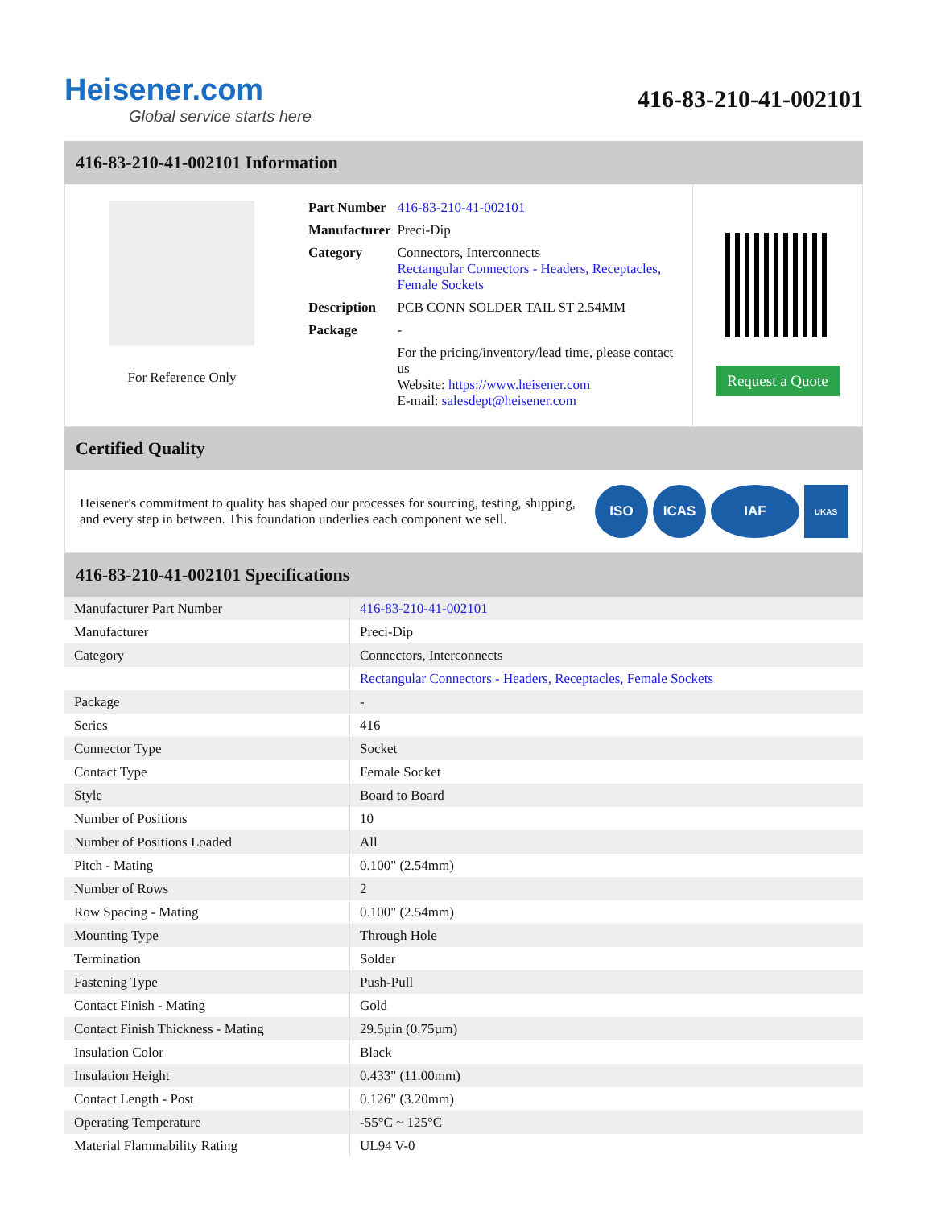Heisener.com
Global service starts here
416-83-210-41-002101
416-83-210-41-002101 Information
For Reference Only
| Part Number | 416-83-210-41-002101 |
| Manufacturer | Preci-Dip |
| Category | Connectors, Interconnects Rectangular Connectors - Headers, Receptacles, Female Sockets |
| Description | PCB CONN SOLDER TAIL ST 2.54MM |
| Package | - |
| | For the pricing/inventory/lead time, please contact us Website: https://www.heisener.com E-mail: salesdept@heisener.com |
Request a Quote
Certified Quality
Heisener's commitment to quality has shaped our processes for sourcing, testing, shipping, and every step in between. This foundation underlies each component we sell.
ISO ICAS IAF
UKAS
416-83-210-41-002101 Specifications
| Manufacturer Part Number | 416-83-210-41-002101 |
| Manufacturer | Preci-Dip |
| Category | Connectors, Interconnects |
| | Rectangular Connectors - Headers, Receptacles, Female Sockets |
| Package | - |
| Series | 416 |
| Connector Type | Socket |
| Contact Type | Female Socket |
| Style | Board to Board |
| Number of Positions | 10 |
| Number of Positions Loaded | All |
| Pitch - Mating | 0.100" (2.54mm) |
| Number of Rows | 2 |
| Row Spacing - Mating | 0.100" (2.54mm) |
| Mounting Type | Through Hole |
| Termination | Solder |
| Fastening Type | Push-Pull |
| Contact Finish - Mating | Gold |
| Contact Finish Thickness - Mating | 29.5µin (0.75µm) |
| Insulation Color | Black |
| Insulation Height | 0.433" (11.00mm) |
| Contact Length - Post | 0.126" (3.20mm) |
| Operating Temperature | -55°C ~ 125°C |
| Material Flammability Rating | UL94 V-0 |